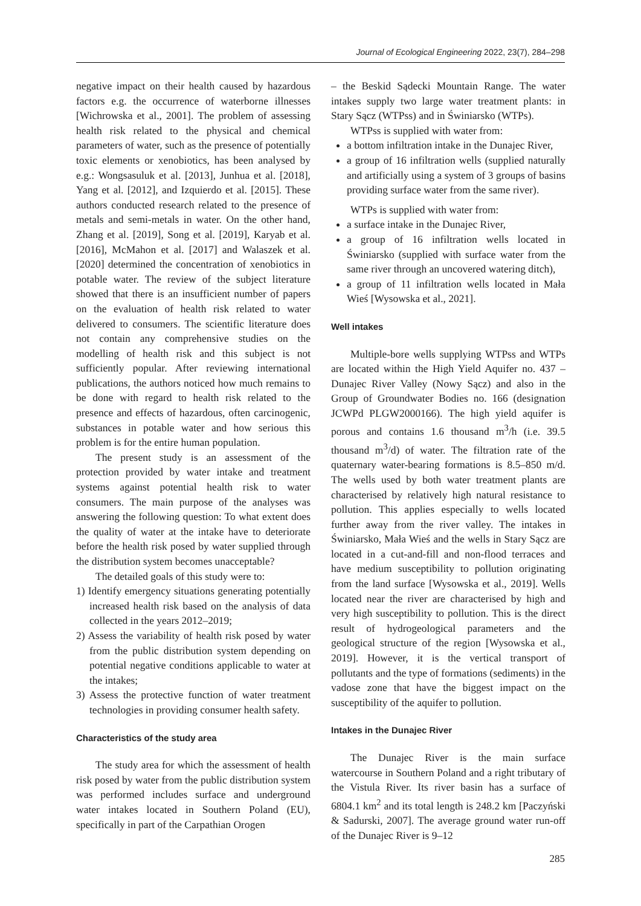Journal of Ecological Engineering 2022, 23(7), 284–298
negative impact on their health caused by hazardous factors e.g. the occurrence of waterborne illnesses [Wichrowska et al., 2001]. The problem of assessing health risk related to the physical and chemical parameters of water, such as the presence of potentially toxic elements or xenobiotics, has been analysed by e.g.: Wongsasuluk et al. [2013], Junhua et al. [2018], Yang et al. [2012], and Izquierdo et al. [2015]. These authors conducted research related to the presence of metals and semi-metals in water. On the other hand, Zhang et al. [2019], Song et al. [2019], Karyab et al. [2016], McMahon et al. [2017] and Walaszek et al. [2020] determined the concentration of xenobiotics in potable water. The review of the subject literature showed that there is an insufficient number of papers on the evaluation of health risk related to water delivered to consumers. The scientific literature does not contain any comprehensive studies on the modelling of health risk and this subject is not sufficiently popular. After reviewing international publications, the authors noticed how much remains to be done with regard to health risk related to the presence and effects of hazardous, often carcinogenic, substances in potable water and how serious this problem is for the entire human population.
The present study is an assessment of the protection provided by water intake and treatment systems against potential health risk to water consumers. The main purpose of the analyses was answering the following question: To what extent does the quality of water at the intake have to deteriorate before the health risk posed by water supplied through the distribution system becomes unacceptable?
The detailed goals of this study were to:
1) Identify emergency situations generating potentially increased health risk based on the analysis of data collected in the years 2012–2019;
2) Assess the variability of health risk posed by water from the public distribution system depending on potential negative conditions applicable to water at the intakes;
3) Assess the protective function of water treatment technologies in providing consumer health safety.
Characteristics of the study area
The study area for which the assessment of health risk posed by water from the public distribution system was performed includes surface and underground water intakes located in Southern Poland (EU), specifically in part of the Carpathian Orogen
– the Beskid Sądecki Mountain Range. The water intakes supply two large water treatment plants: in Stary Sącz (WTPss) and in Świniarsko (WTPs).
WTPss is supplied with water from:
a bottom infiltration intake in the Dunajec River,
a group of 16 infiltration wells (supplied naturally and artificially using a system of 3 groups of basins providing surface water from the same river).
WTPs is supplied with water from:
a surface intake in the Dunajec River,
a group of 16 infiltration wells located in Świniarsko (supplied with surface water from the same river through an uncovered watering ditch),
a group of 11 infiltration wells located in Mała Wieś [Wysowska et al., 2021].
Well intakes
Multiple-bore wells supplying WTPss and WTPs are located within the High Yield Aquifer no. 437 – Dunajec River Valley (Nowy Sącz) and also in the Group of Groundwater Bodies no. 166 (designation JCWPd PLGW2000166). The high yield aquifer is porous and contains 1.6 thousand m<sup>3</sup>/h (i.e. 39.5 thousand m<sup>3</sup>/d) of water. The filtration rate of the quaternary water-bearing formations is 8.5–850 m/d. The wells used by both water treatment plants are characterised by relatively high natural resistance to pollution. This applies especially to wells located further away from the river valley. The intakes in Świniarsko, Mała Wieś and the wells in Stary Sącz are located in a cut-and-fill and non-flood terraces and have medium susceptibility to pollution originating from the land surface [Wysowska et al., 2019]. Wells located near the river are characterised by high and very high susceptibility to pollution. This is the direct result of hydrogeological parameters and the geological structure of the region [Wysowska et al., 2019]. However, it is the vertical transport of pollutants and the type of formations (sediments) in the vadose zone that have the biggest impact on the susceptibility of the aquifer to pollution.
Intakes in the Dunajec River
The Dunajec River is the main surface watercourse in Southern Poland and a right tributary of the Vistula River. Its river basin has a surface of 6804.1 km<sup>2</sup> and its total length is 248.2 km [Paczyński & Sadurski, 2007]. The average ground water run-off of the Dunajec River is 9–12
285